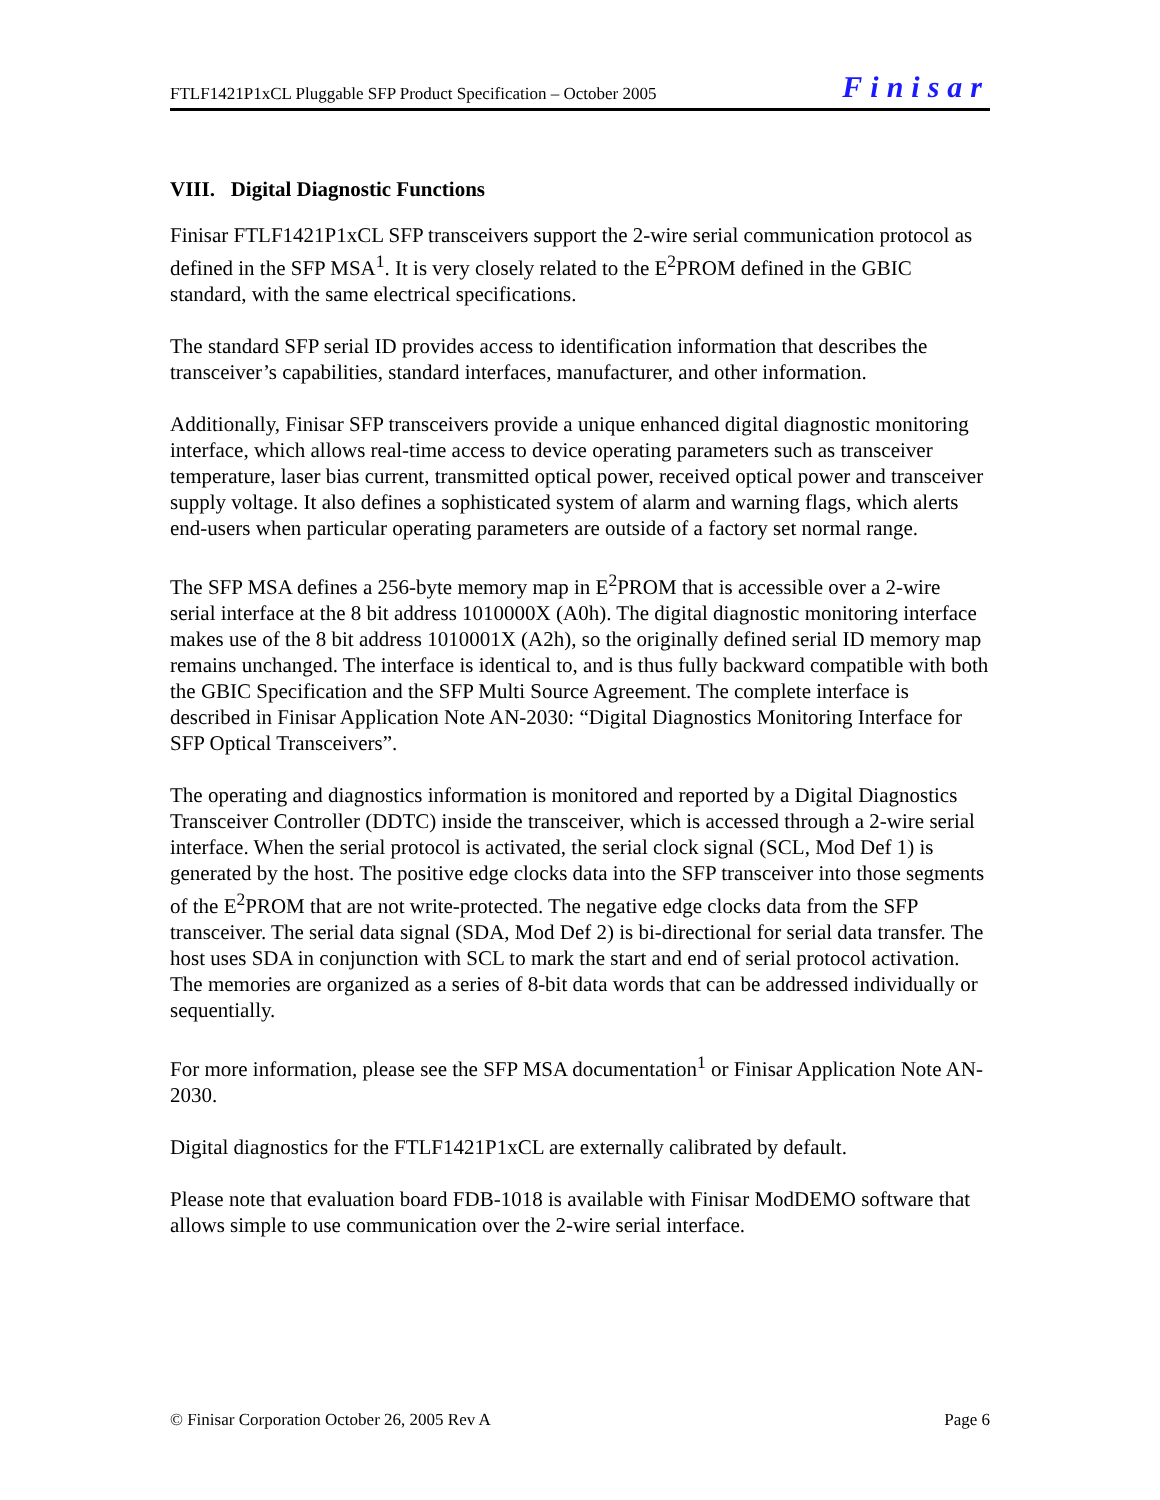FTLF1421P1xCL Pluggable SFP Product Specification – October 2005 Finisar
VIII. Digital Diagnostic Functions
Finisar FTLF1421P1xCL SFP transceivers support the 2-wire serial communication protocol as defined in the SFP MSA<sup>1</sup>. It is very closely related to the E<sup>2</sup>PROM defined in the GBIC standard, with the same electrical specifications.
The standard SFP serial ID provides access to identification information that describes the transceiver’s capabilities, standard interfaces, manufacturer, and other information.
Additionally, Finisar SFP transceivers provide a unique enhanced digital diagnostic monitoring interface, which allows real-time access to device operating parameters such as transceiver temperature, laser bias current, transmitted optical power, received optical power and transceiver supply voltage. It also defines a sophisticated system of alarm and warning flags, which alerts end-users when particular operating parameters are outside of a factory set normal range.
The SFP MSA defines a 256-byte memory map in E<sup>2</sup>PROM that is accessible over a 2-wire serial interface at the 8 bit address 1010000X (A0h). The digital diagnostic monitoring interface makes use of the 8 bit address 1010001X (A2h), so the originally defined serial ID memory map remains unchanged. The interface is identical to, and is thus fully backward compatible with both the GBIC Specification and the SFP Multi Source Agreement. The complete interface is described in Finisar Application Note AN-2030: “Digital Diagnostics Monitoring Interface for SFP Optical Transceivers”.
The operating and diagnostics information is monitored and reported by a Digital Diagnostics Transceiver Controller (DDTC) inside the transceiver, which is accessed through a 2-wire serial interface. When the serial protocol is activated, the serial clock signal (SCL, Mod Def 1) is generated by the host. The positive edge clocks data into the SFP transceiver into those segments of the E<sup>2</sup>PROM that are not write-protected. The negative edge clocks data from the SFP transceiver. The serial data signal (SDA, Mod Def 2) is bi-directional for serial data transfer. The host uses SDA in conjunction with SCL to mark the start and end of serial protocol activation. The memories are organized as a series of 8-bit data words that can be addressed individually or sequentially.
For more information, please see the SFP MSA documentation<sup>1</sup> or Finisar Application Note AN-2030.
Digital diagnostics for the FTLF1421P1xCL are externally calibrated by default.
Please note that evaluation board FDB-1018 is available with Finisar ModDEMO software that allows simple to use communication over the 2-wire serial interface.
© Finisar Corporation October 26, 2005 Rev A Page 6